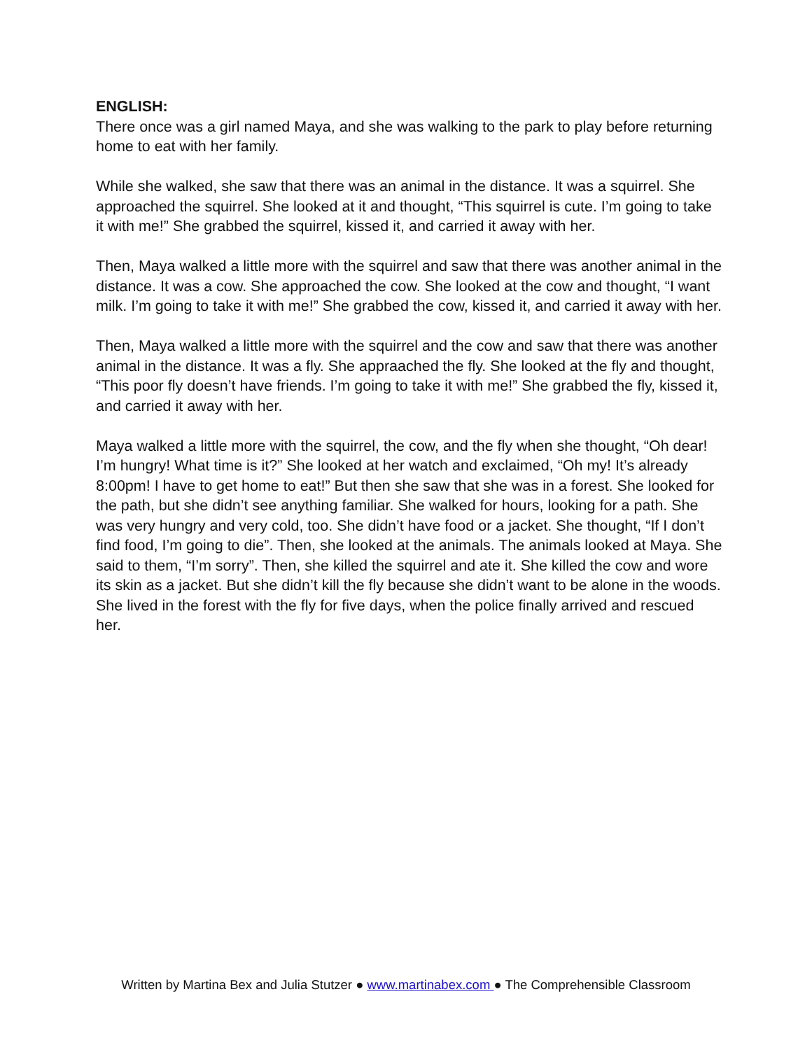ENGLISH:
There once was a girl named Maya, and she was walking to the park to play before returning home to eat with her family.
While she walked, she saw that there was an animal in the distance. It was a squirrel. She approached the squirrel. She looked at it and thought, “This squirrel is cute. I’m going to take it with me!” She grabbed the squirrel, kissed it, and carried it away with her.
Then, Maya walked a little more with the squirrel and saw that there was another animal in the distance. It was a cow. She approached the cow. She looked at the cow and thought, “I want milk. I’m going to take it with me!” She grabbed the cow, kissed it, and carried it away with her.
Then, Maya walked a little more with the squirrel and the cow and saw that there was another animal in the distance. It was a fly. She appraached the fly. She looked at the fly and thought, “This poor fly doesn’t have friends. I’m going to take it with me!” She grabbed the fly, kissed it, and carried it away with her.
Maya walked a little more with the squirrel, the cow, and the fly when she thought, “Oh dear! I’m hungry! What time is it?” She looked at her watch and exclaimed, “Oh my! It’s already 8:00pm! I have to get home to eat!” But then she saw that she was in a forest. She looked for the path, but she didn’t see anything familiar. She walked for hours, looking for a path. She was very hungry and very cold, too. She didn’t have food or a jacket. She thought, “If I don’t find food, I’m going to die”. Then, she looked at the animals. The animals looked at Maya. She said to them, “I’m sorry”. Then, she killed the squirrel and ate it. She killed the cow and wore its skin as a jacket. But she didn’t kill the fly because she didn’t want to be alone in the woods. She lived in the forest with the fly for five days, when the police finally arrived and rescued her.
Written by Martina Bex and Julia Stutzer ● www.martinabex.com ● The Comprehensible Classroom